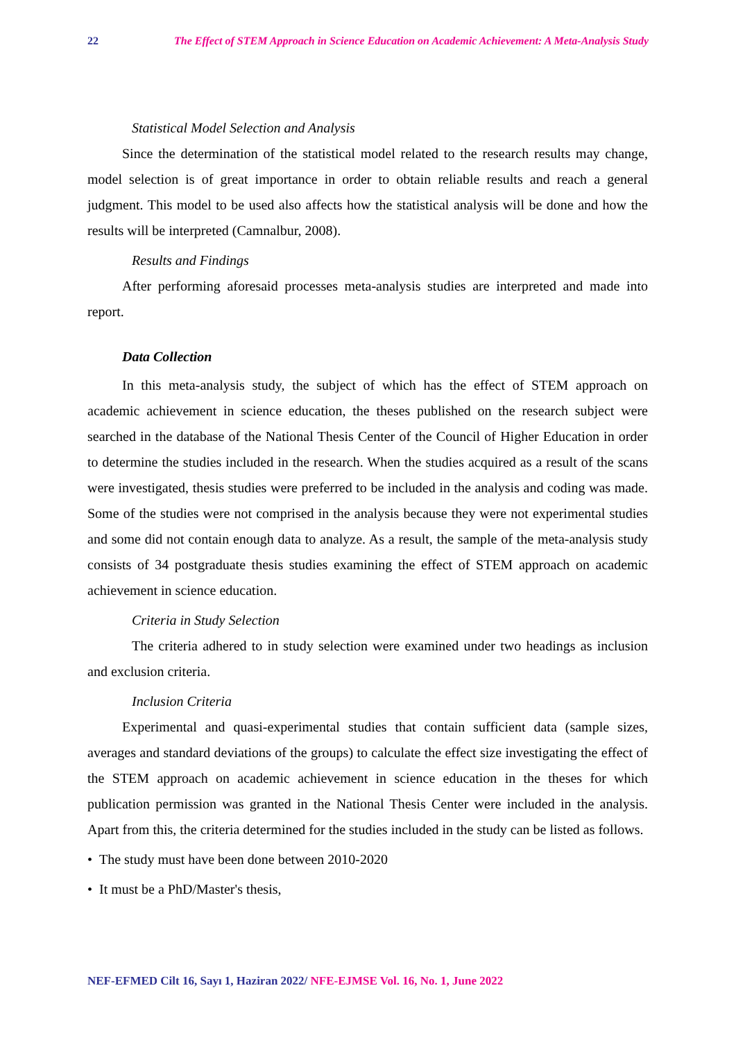22 The Effect of STEM Approach in Science Education on Academic Achievement: A Meta-Analysis Study
Statistical Model Selection and Analysis
Since the determination of the statistical model related to the research results may change, model selection is of great importance in order to obtain reliable results and reach a general judgment. This model to be used also affects how the statistical analysis will be done and how the results will be interpreted (Camnalbur, 2008).
Results and Findings
After performing aforesaid processes meta-analysis studies are interpreted and made into report.
Data Collection
In this meta-analysis study, the subject of which has the effect of STEM approach on academic achievement in science education, the theses published on the research subject were searched in the database of the National Thesis Center of the Council of Higher Education in order to determine the studies included in the research. When the studies acquired as a result of the scans were investigated, thesis studies were preferred to be included in the analysis and coding was made. Some of the studies were not comprised in the analysis because they were not experimental studies and some did not contain enough data to analyze. As a result, the sample of the meta-analysis study consists of 34 postgraduate thesis studies examining the effect of STEM approach on academic achievement in science education.
Criteria in Study Selection
The criteria adhered to in study selection were examined under two headings as inclusion and exclusion criteria.
Inclusion Criteria
Experimental and quasi-experimental studies that contain sufficient data (sample sizes, averages and standard deviations of the groups) to calculate the effect size investigating the effect of the STEM approach on academic achievement in science education in the theses for which publication permission was granted in the National Thesis Center were included in the analysis. Apart from this, the criteria determined for the studies included in the study can be listed as follows.
• The study must have been done between 2010-2020
• It must be a PhD/Master's thesis,
NEF-EFMED Cilt 16, Sayı 1, Haziran 2022/ NFE-EJMSE Vol. 16, No. 1, June 2022